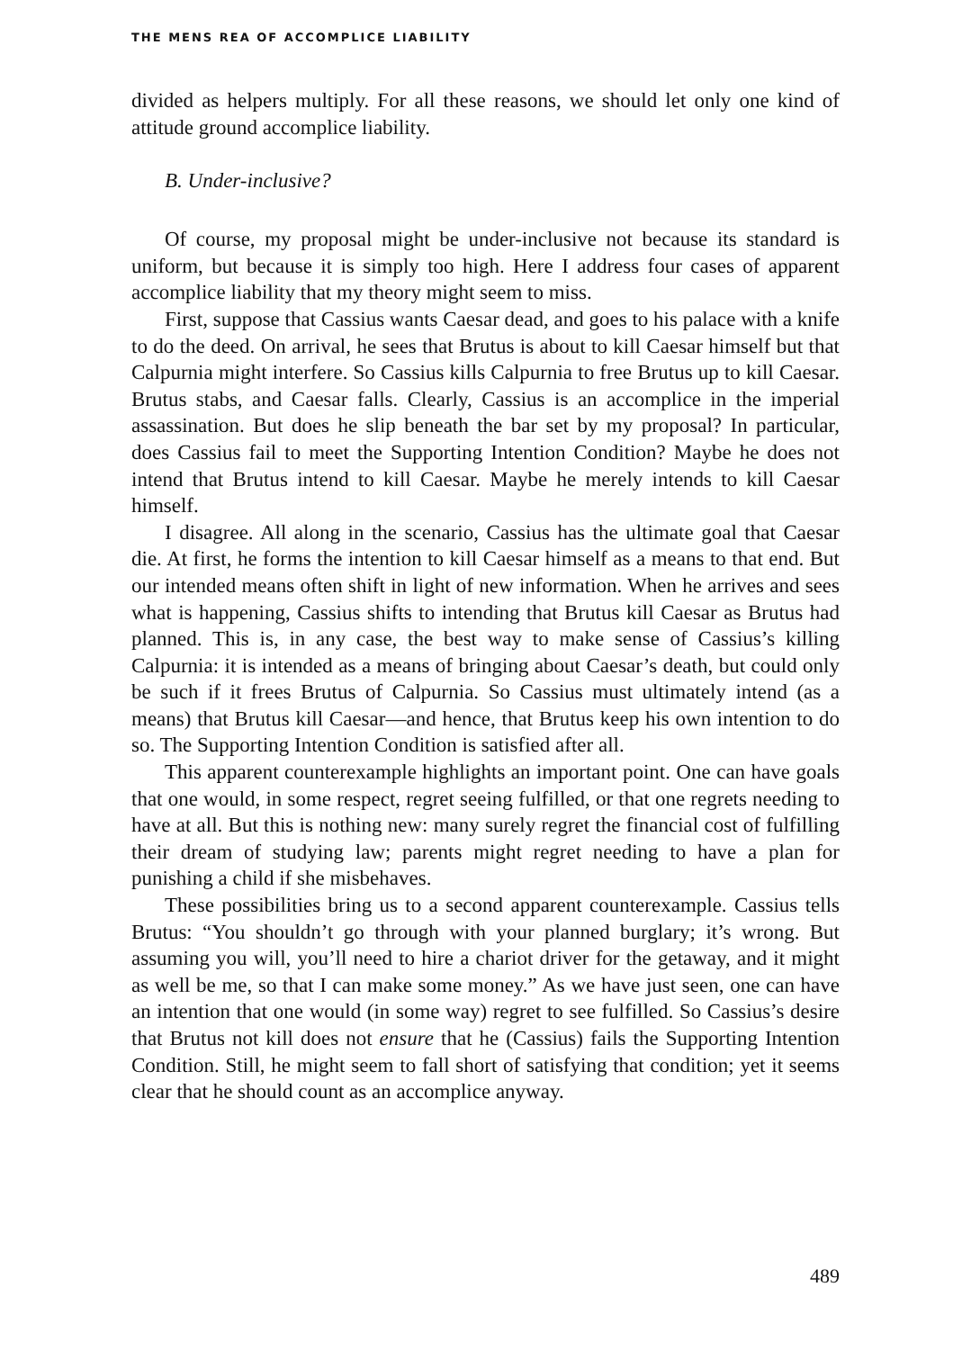THE MENS REA OF ACCOMPLICE LIABILITY
divided as helpers multiply. For all these reasons, we should let only one kind of attitude ground accomplice liability.
B. Under-inclusive?
Of course, my proposal might be under-inclusive not because its standard is uniform, but because it is simply too high. Here I address four cases of apparent accomplice liability that my theory might seem to miss.
First, suppose that Cassius wants Caesar dead, and goes to his palace with a knife to do the deed. On arrival, he sees that Brutus is about to kill Caesar himself but that Calpurnia might interfere. So Cassius kills Calpurnia to free Brutus up to kill Caesar. Brutus stabs, and Caesar falls. Clearly, Cassius is an accomplice in the imperial assassination. But does he slip beneath the bar set by my proposal? In particular, does Cassius fail to meet the Supporting Intention Condition? Maybe he does not intend that Brutus intend to kill Caesar. Maybe he merely intends to kill Caesar himself.
I disagree. All along in the scenario, Cassius has the ultimate goal that Caesar die. At first, he forms the intention to kill Caesar himself as a means to that end. But our intended means often shift in light of new information. When he arrives and sees what is happening, Cassius shifts to intending that Brutus kill Caesar as Brutus had planned. This is, in any case, the best way to make sense of Cassius’s killing Calpurnia: it is intended as a means of bringing about Caesar’s death, but could only be such if it frees Brutus of Calpurnia. So Cassius must ultimately intend (as a means) that Brutus kill Caesar—and hence, that Brutus keep his own intention to do so. The Supporting Intention Condition is satisfied after all.
This apparent counterexample highlights an important point. One can have goals that one would, in some respect, regret seeing fulfilled, or that one regrets needing to have at all. But this is nothing new: many surely regret the financial cost of fulfilling their dream of studying law; parents might regret needing to have a plan for punishing a child if she misbehaves.
These possibilities bring us to a second apparent counterexample. Cassius tells Brutus: “You shouldn’t go through with your planned burglary; it’s wrong. But assuming you will, you’ll need to hire a chariot driver for the getaway, and it might as well be me, so that I can make some money.” As we have just seen, one can have an intention that one would (in some way) regret to see fulfilled. So Cassius’s desire that Brutus not kill does not ensure that he (Cassius) fails the Supporting Intention Condition. Still, he might seem to fall short of satisfying that condition; yet it seems clear that he should count as an accomplice anyway.
489